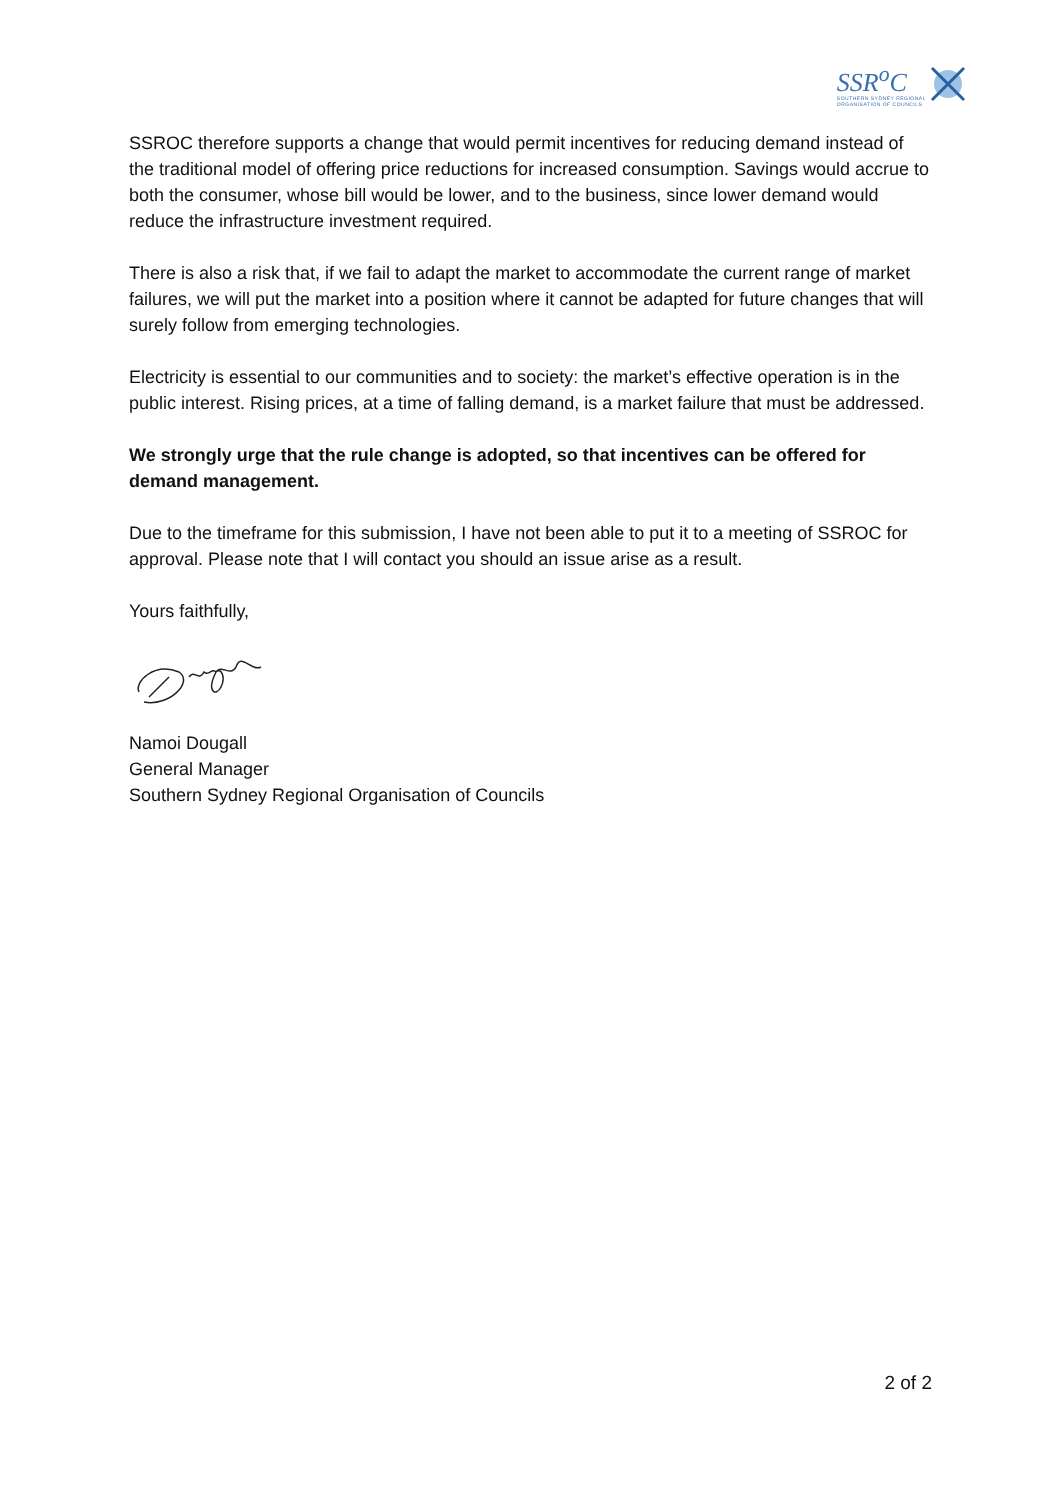SSR<sup>o</sup>C
SOUTHERN SYDNEY REGIONAL
ORGANISATION OF COUNCILS
SSROC therefore supports a change that would permit incentives for reducing demand instead of the traditional model of offering price reductions for increased consumption. Savings would accrue to both the consumer, whose bill would be lower, and to the business, since lower demand would reduce the infrastructure investment required.
There is also a risk that, if we fail to adapt the market to accommodate the current range of market failures, we will put the market into a position where it cannot be adapted for future changes that will surely follow from emerging technologies.
Electricity is essential to our communities and to society: the market’s effective operation is in the public interest. Rising prices, at a time of falling demand, is a market failure that must be addressed.
We strongly urge that the rule change is adopted, so that incentives can be offered for demand management.
Due to the timeframe for this submission, I have not been able to put it to a meeting of SSROC for approval. Please note that I will contact you should an issue arise as a result.
Yours faithfully,
Namoi Dougall
General Manager
Southern Sydney Regional Organisation of Councils
2 of 2